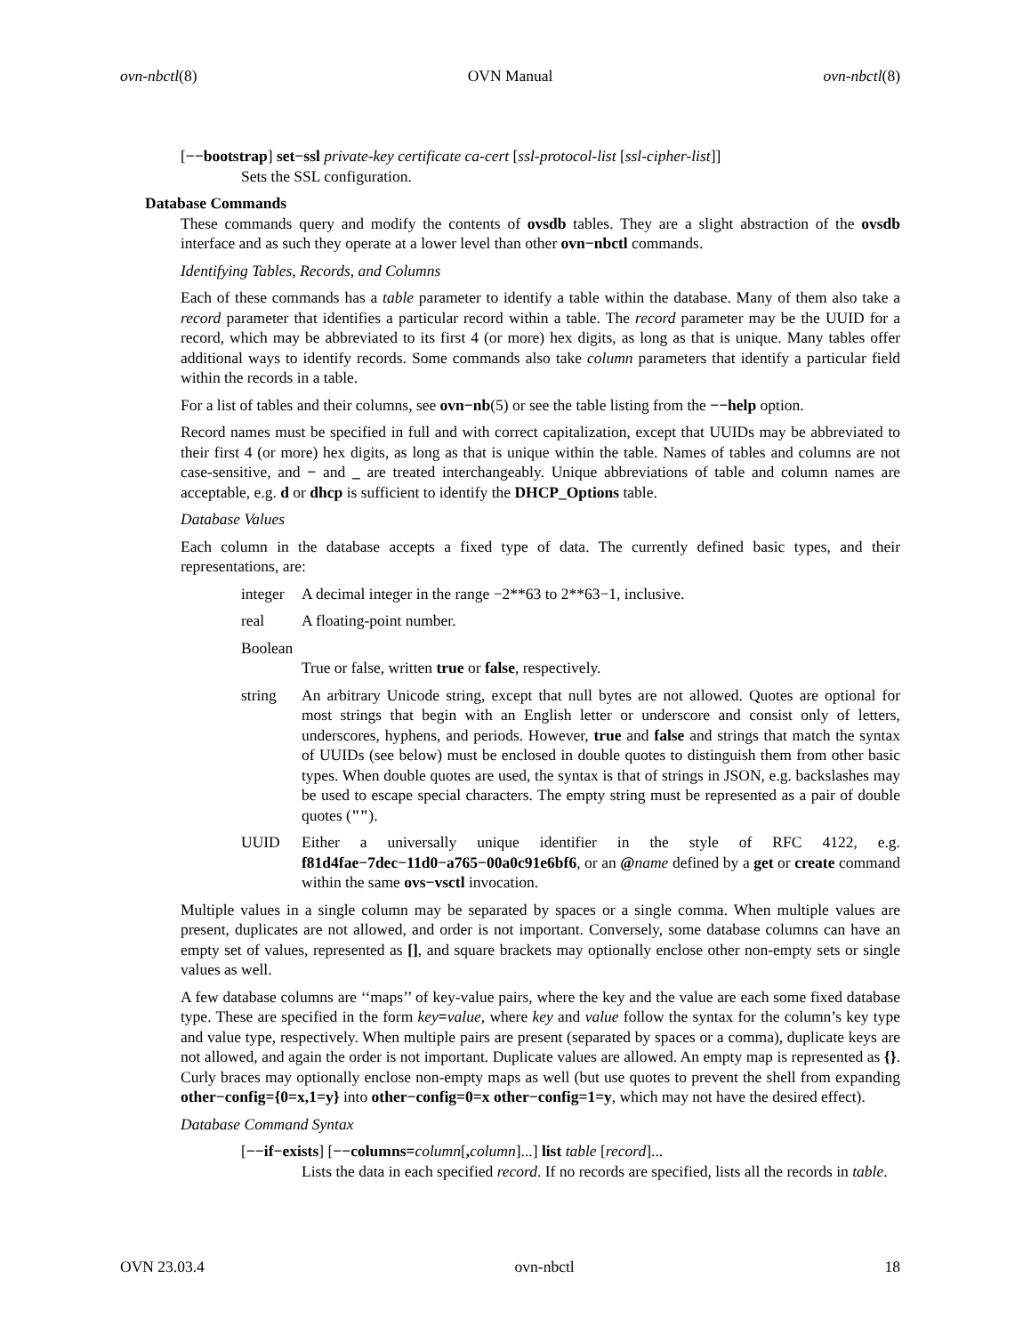ovn-nbctl(8) OVN Manual ovn-nbctl(8)
[−−bootstrap] set−ssl private-key certificate ca-cert [ssl-protocol-list [ssl-cipher-list]]
Sets the SSL configuration.
Database Commands
These commands query and modify the contents of ovsdb tables. They are a slight abstraction of the ovsdb interface and as such they operate at a lower level than other ovn−nbctl commands.
Identifying Tables, Records, and Columns
Each of these commands has a table parameter to identify a table within the database. Many of them also take a record parameter that identifies a particular record within a table. The record parameter may be the UUID for a record, which may be abbreviated to its first 4 (or more) hex digits, as long as that is unique. Many tables offer additional ways to identify records. Some commands also take column parameters that identify a particular field within the records in a table.
For a list of tables and their columns, see ovn−nb(5) or see the table listing from the −−help option.
Record names must be specified in full and with correct capitalization, except that UUIDs may be abbreviated to their first 4 (or more) hex digits, as long as that is unique within the table. Names of tables and columns are not case-sensitive, and − and _ are treated interchangeably. Unique abbreviations of table and column names are acceptable, e.g. d or dhcp is sufficient to identify the DHCP_Options table.
Database Values
Each column in the database accepts a fixed type of data. The currently defined basic types, and their representations, are:
integer A decimal integer in the range −2**63 to 2**63−1, inclusive.
real A floating-point number.
Boolean
True or false, written true or false, respectively.
string An arbitrary Unicode string, except that null bytes are not allowed. Quotes are optional for most strings that begin with an English letter or underscore and consist only of letters, underscores, hyphens, and periods. However, true and false and strings that match the syntax of UUIDs (see below) must be enclosed in double quotes to distinguish them from other basic types. When double quotes are used, the syntax is that of strings in JSON, e.g. backslashes may be used to escape special characters. The empty string must be represented as a pair of double quotes ("").
UUID Either a universally unique identifier in the style of RFC 4122, e.g. f81d4fae−7dec−11d0−a765−00a0c91e6bf6, or an @name defined by a get or create command within the same ovs−vsctl invocation.
Multiple values in a single column may be separated by spaces or a single comma. When multiple values are present, duplicates are not allowed, and order is not important. Conversely, some database columns can have an empty set of values, represented as [], and square brackets may optionally enclose other non-empty sets or single values as well.
A few database columns are ‘‘maps’’ of key-value pairs, where the key and the value are each some fixed database type. These are specified in the form key=value, where key and value follow the syntax for the column’s key type and value type, respectively. When multiple pairs are present (separated by spaces or a comma), duplicate keys are not allowed, and again the order is not important. Duplicate values are allowed. An empty map is represented as {}. Curly braces may optionally enclose non-empty maps as well (but use quotes to prevent the shell from expanding other−config={0=x,1=y} into other−config=0=x other−config=1=y, which may not have the desired effect).
Database Command Syntax
[−−if−exists] [−−columns=column[, column]...] list table [record]...
Lists the data in each specified record. If no records are specified, lists all the records in table.
OVN 23.03.4 ovn-nbctl 18